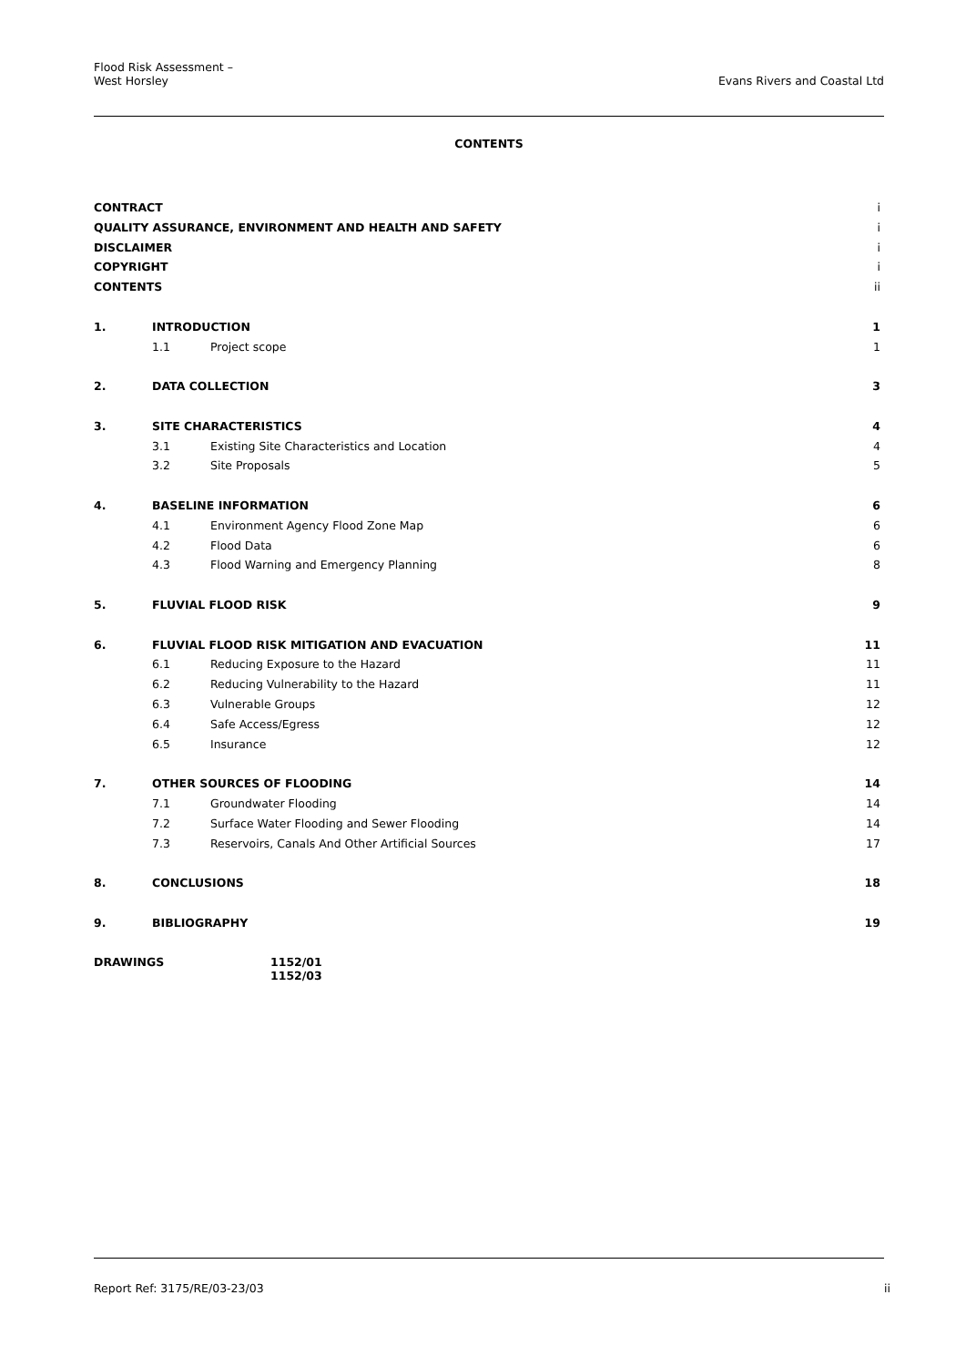Flood Risk Assessment –
West Horsley Evans Rivers and Coastal Ltd
CONTENTS
| CONTRACT | | | i |
| QUALITY ASSURANCE, ENVIRONMENT AND HEALTH AND SAFETY | | | i |
| DISCLAIMER | | | i |
| COPYRIGHT | | | i |
| CONTENTS | | | ii |
| 1. | INTRODUCTION | | 1 |
| | 1.1 | Project scope | 1 |
| 2. | DATA COLLECTION | | 3 |
| 3. | SITE CHARACTERISTICS | | 4 |
| | 3.1 | Existing Site Characteristics and Location | 4 |
| | 3.2 | Site Proposals | 5 |
| 4. | BASELINE INFORMATION | | 6 |
| | 4.1 | Environment Agency Flood Zone Map | 6 |
| | 4.2 | Flood Data | 6 |
| | 4.3 | Flood Warning and Emergency Planning | 8 |
| 5. | FLUVIAL FLOOD RISK | | 9 |
| 6. | FLUVIAL FLOOD RISK MITIGATION AND EVACUATION | | 11 |
| | 6.1 | Reducing Exposure to the Hazard | 11 |
| | 6.2 | Reducing Vulnerability to the Hazard | 11 |
| | 6.3 | Vulnerable Groups | 12 |
| | 6.4 | Safe Access/Egress | 12 |
| | 6.5 | Insurance | 12 |
| 7. | OTHER SOURCES OF FLOODING | | 14 |
| | 7.1 | Groundwater Flooding | 14 |
| | 7.2 | Surface Water Flooding and Sewer Flooding | 14 |
| | 7.3 | Reservoirs, Canals And Other Artificial Sources | 17 |
| 8. | CONCLUSIONS | | 18 |
| 9. | BIBLIOGRAPHY | | 19 |
DRAWINGS 1152/01
1152/03
Report Ref: 3175/RE/03-23/03 ii